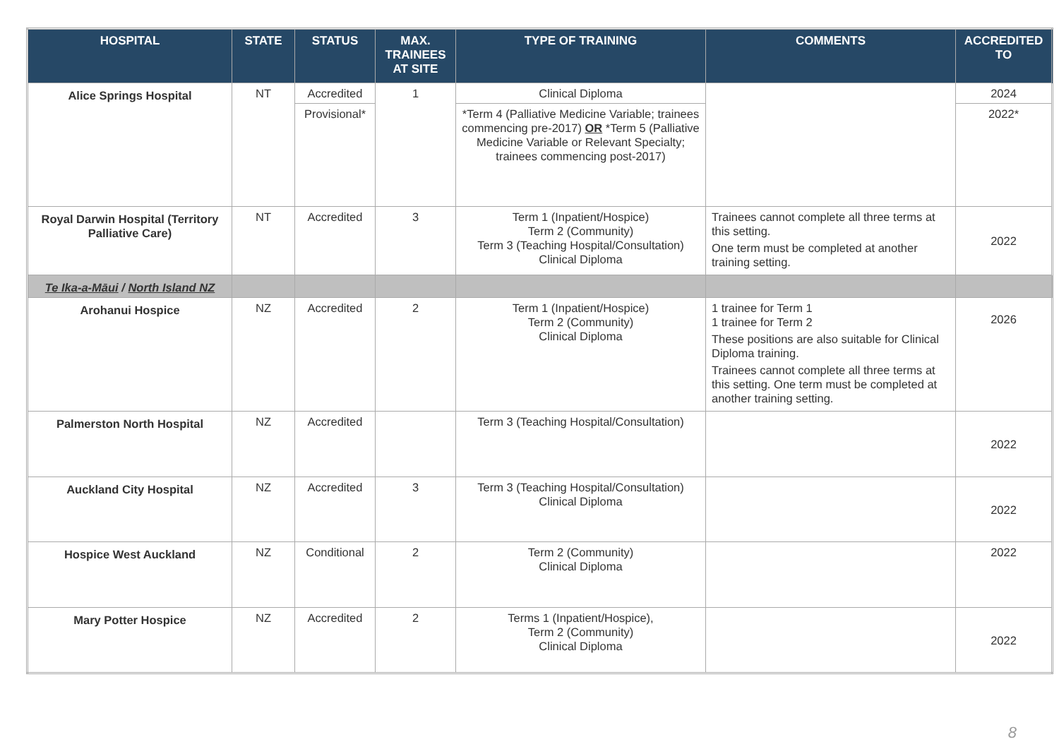| HOSPITAL | STATE | STATUS | MAX. TRAINEES AT SITE | TYPE OF TRAINING | COMMENTS | ACCREDITED TO |
| --- | --- | --- | --- | --- | --- | --- |
| Alice Springs Hospital | NT | Accredited | 1 | Clinical Diploma | | 2024 |
| | | Provisional* | | *Term 4 (Palliative Medicine Variable; trainees commencing pre-2017) OR *Term 5 (Palliative Medicine Variable or Relevant Specialty; trainees commencing post-2017) | | 2022* |
| Royal Darwin Hospital (Territory Palliative Care) | NT | Accredited | 3 | Term 1 (Inpatient/Hospice) Term 2 (Community) Term 3 (Teaching Hospital/Consultation) Clinical Diploma | Trainees cannot complete all three terms at this setting. One term must be completed at another training setting. | 2022 |
| Te Ika-a-Māui / North Island NZ | | | | | | |
| Arohanui Hospice | NZ | Accredited | 2 | Term 1 (Inpatient/Hospice) Term 2 (Community) Clinical Diploma | 1 trainee for Term 1 1 trainee for Term 2 These positions are also suitable for Clinical Diploma training. Trainees cannot complete all three terms at this setting. One term must be completed at another training setting. | 2026 |
| Palmerston North Hospital | NZ | Accredited | | Term 3 (Teaching Hospital/Consultation) | | 2022 |
| Auckland City Hospital | NZ | Accredited | 3 | Term 3 (Teaching Hospital/Consultation) Clinical Diploma | | 2022 |
| Hospice West Auckland | NZ | Conditional | 2 | Term 2 (Community) Clinical Diploma | | 2022 |
| Mary Potter Hospice | NZ | Accredited | 2 | Terms 1 (Inpatient/Hospice), Term 2 (Community) Clinical Diploma | | 2022 |
8